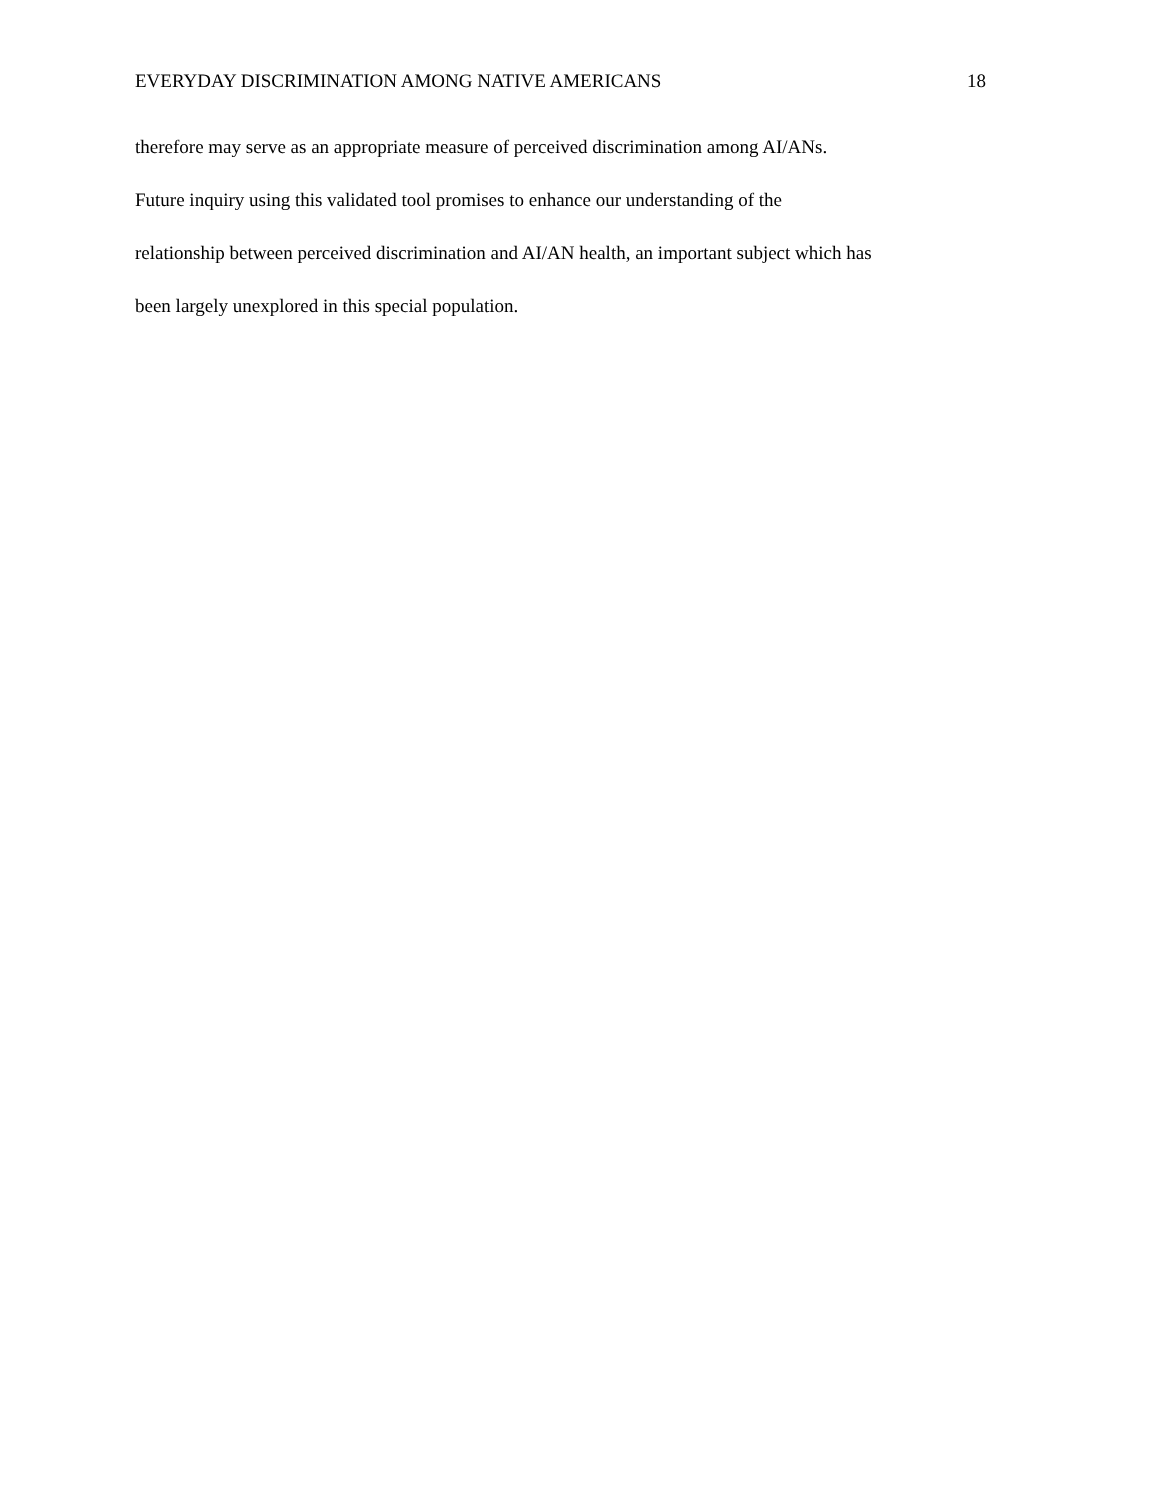EVERYDAY DISCRIMINATION AMONG NATIVE AMERICANS 18
therefore may serve as an appropriate measure of perceived discrimination among AI/ANs.
Future inquiry using this validated tool promises to enhance our understanding of the
relationship between perceived discrimination and AI/AN health, an important subject which has
been largely unexplored in this special population.